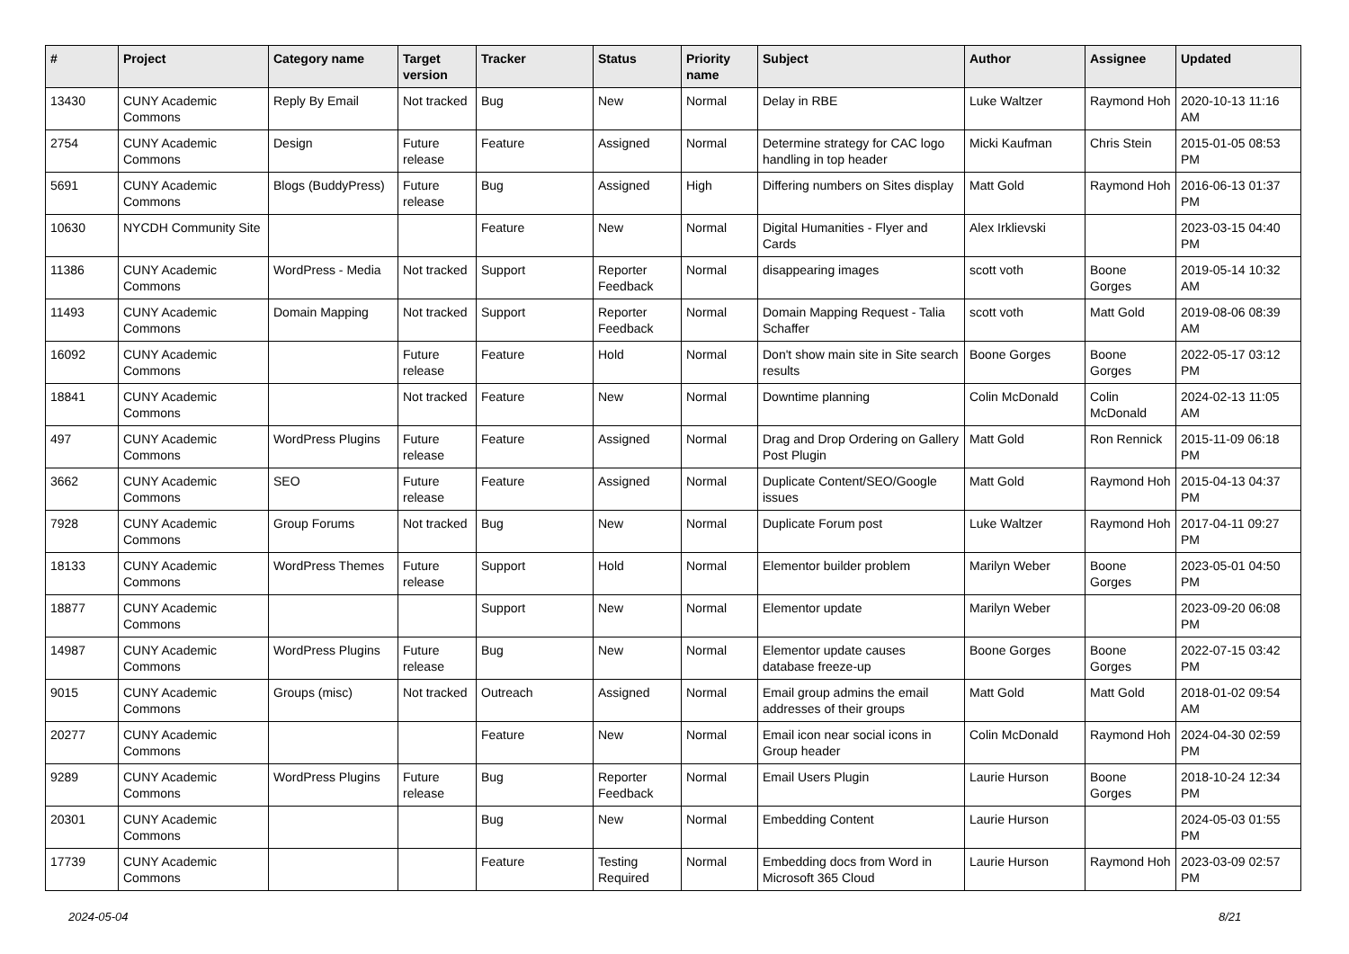| # | Project | Category name | Target version | Tracker | Status | Priority name | Subject | Author | Assignee | Updated |
| --- | --- | --- | --- | --- | --- | --- | --- | --- | --- | --- |
| 13430 | CUNY Academic Commons | Reply By Email | Not tracked | Bug | New | Normal | Delay in RBE | Luke Waltzer | Raymond Hoh | 2020-10-13 11:16 AM |
| 2754 | CUNY Academic Commons | Design | Future release | Feature | Assigned | Normal | Determine strategy for CAC logo handling in top header | Micki Kaufman | Chris Stein | 2015-01-05 08:53 PM |
| 5691 | CUNY Academic Commons | Blogs (BuddyPress) | Future release | Bug | Assigned | High | Differing numbers on Sites display | Matt Gold | Raymond Hoh | 2016-06-13 01:37 PM |
| 10630 | NYCDH Community Site | | | Feature | New | Normal | Digital Humanities - Flyer and Cards | Alex Irklievski | | 2023-03-15 04:40 PM |
| 11386 | CUNY Academic Commons | WordPress - Media | Not tracked | Support | Reporter Feedback | Normal | disappearing images | scott voth | Boone Gorges | 2019-05-14 10:32 AM |
| 11493 | CUNY Academic Commons | Domain Mapping | Not tracked | Support | Reporter Feedback | Normal | Domain Mapping Request - Talia Schaffer | scott voth | Matt Gold | 2019-08-06 08:39 AM |
| 16092 | CUNY Academic Commons | | Future release | Feature | Hold | Normal | Don't show main site in Site search results | Boone Gorges | Boone Gorges | 2022-05-17 03:12 PM |
| 18841 | CUNY Academic Commons | | Not tracked | Feature | New | Normal | Downtime planning | Colin McDonald | Colin McDonald | 2024-02-13 11:05 AM |
| 497 | CUNY Academic Commons | WordPress Plugins | Future release | Feature | Assigned | Normal | Drag and Drop Ordering on Gallery Post Plugin | Matt Gold | Ron Rennick | 2015-11-09 06:18 PM |
| 3662 | CUNY Academic Commons | SEO | Future release | Feature | Assigned | Normal | Duplicate Content/SEO/Google issues | Matt Gold | Raymond Hoh | 2015-04-13 04:37 PM |
| 7928 | CUNY Academic Commons | Group Forums | Not tracked | Bug | New | Normal | Duplicate Forum post | Luke Waltzer | Raymond Hoh | 2017-04-11 09:27 PM |
| 18133 | CUNY Academic Commons | WordPress Themes | Future release | Support | Hold | Normal | Elementor builder problem | Marilyn Weber | Boone Gorges | 2023-05-01 04:50 PM |
| 18877 | CUNY Academic Commons | | | Support | New | Normal | Elementor update | Marilyn Weber | | 2023-09-20 06:08 PM |
| 14987 | CUNY Academic Commons | WordPress Plugins | Future release | Bug | New | Normal | Elementor update causes database freeze-up | Boone Gorges | Boone Gorges | 2022-07-15 03:42 PM |
| 9015 | CUNY Academic Commons | Groups (misc) | Not tracked | Outreach | Assigned | Normal | Email group admins the email addresses of their groups | Matt Gold | Matt Gold | 2018-01-02 09:54 AM |
| 20277 | CUNY Academic Commons | | | Feature | New | Normal | Email icon near social icons in Group header | Colin McDonald | Raymond Hoh | 2024-04-30 02:59 PM |
| 9289 | CUNY Academic Commons | WordPress Plugins | Future release | Bug | Reporter Feedback | Normal | Email Users Plugin | Laurie Hurson | Boone Gorges | 2018-10-24 12:34 PM |
| 20301 | CUNY Academic Commons | | | Bug | New | Normal | Embedding Content | Laurie Hurson | | 2024-05-03 01:55 PM |
| 17739 | CUNY Academic Commons | | | Feature | Testing Required | Normal | Embedding docs from Word in Microsoft 365 Cloud | Laurie Hurson | Raymond Hoh | 2023-03-09 02:57 PM |
2024-05-04 8/21